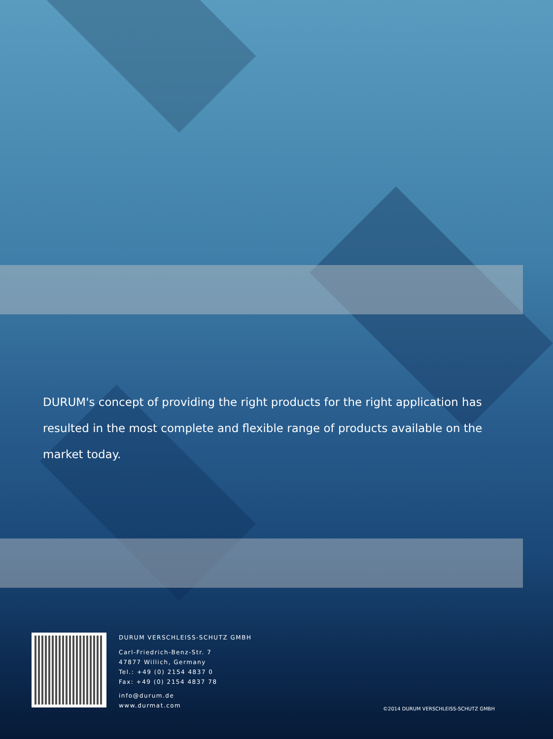DURUM's concept of providing the right products for the right application has resulted in the most complete and flexible range of products available on the market today.
DURUM VERSCHLEISS-SCHUTZ GMBH
Carl-Friedrich-Benz-Str. 7
47877 Willich, Germany
Tel.: +49 (0) 2154 4837 0
Fax: +49 (0) 2154 4837 78
info@durum.de
www.durmat.com
©2014 DURUM VERSCHLEISS-SCHUTZ GMBH